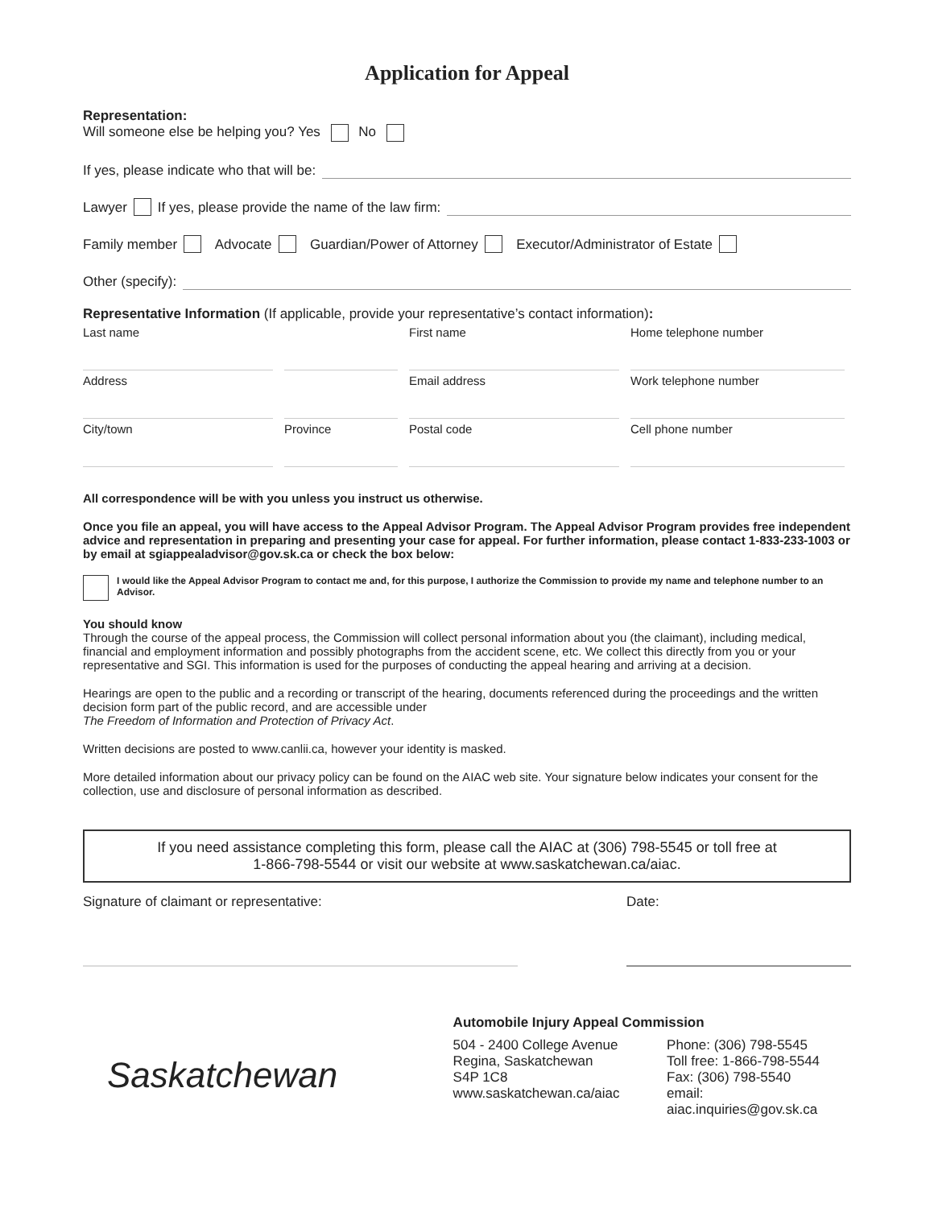Application for Appeal
Representation:
Will someone else be helping you? Yes No
If yes, please indicate who that will be:
Lawyer If yes, please provide the name of the law firm:
Family member Advocate Guardian/Power of Attorney Executor/Administrator of Estate
Other (specify):
Representative Information (If applicable, provide your representative’s contact information):
Last name
First name
Home telephone number
Address
Email address
Work telephone number
City/town
Province
Postal code
Cell phone number
All correspondence will be with you unless you instruct us otherwise.
Once you file an appeal, you will have access to the Appeal Advisor Program. The Appeal Advisor Program provides free independent advice and representation in preparing and presenting your case for appeal. For further information, please contact 1-833-233-1003 or by email at sgiappealadvisor@gov.sk.ca or check the box below:
I would like the Appeal Advisor Program to contact me and, for this purpose, I authorize the Commission to provide my name and telephone number to an Advisor.
You should know
Through the course of the appeal process, the Commission will collect personal information about you (the claimant), including medical, financial and employment information and possibly photographs from the accident scene, etc. We collect this directly from you or your representative and SGI. This information is used for the purposes of conducting the appeal hearing and arriving at a decision.
Hearings are open to the public and a recording or transcript of the hearing, documents referenced during the proceedings and the written decision form part of the public record, and are accessible under
The Freedom of Information and Protection of Privacy Act.
Written decisions are posted to www.canlii.ca, however your identity is masked.
More detailed information about our privacy policy can be found on the AIAC web site. Your signature below indicates your consent for the collection, use and disclosure of personal information as described.
If you need assistance completing this form, please call the AIAC at (306) 798-5545 or toll free at
1-866-798-5544 or visit our website at www.saskatchewan.ca/aiac.
Signature of claimant or representative: Date:
Saskatchewan
Automobile Injury Appeal Commission
504 - 2400 College Avenue
Regina, Saskatchewan
S4P 1C8
www.saskatchewan.ca/aiac
Phone: (306) 798-5545
Toll free: 1-866-798-5544
Fax: (306) 798-5540
email: aiac.inquiries@gov.sk.ca